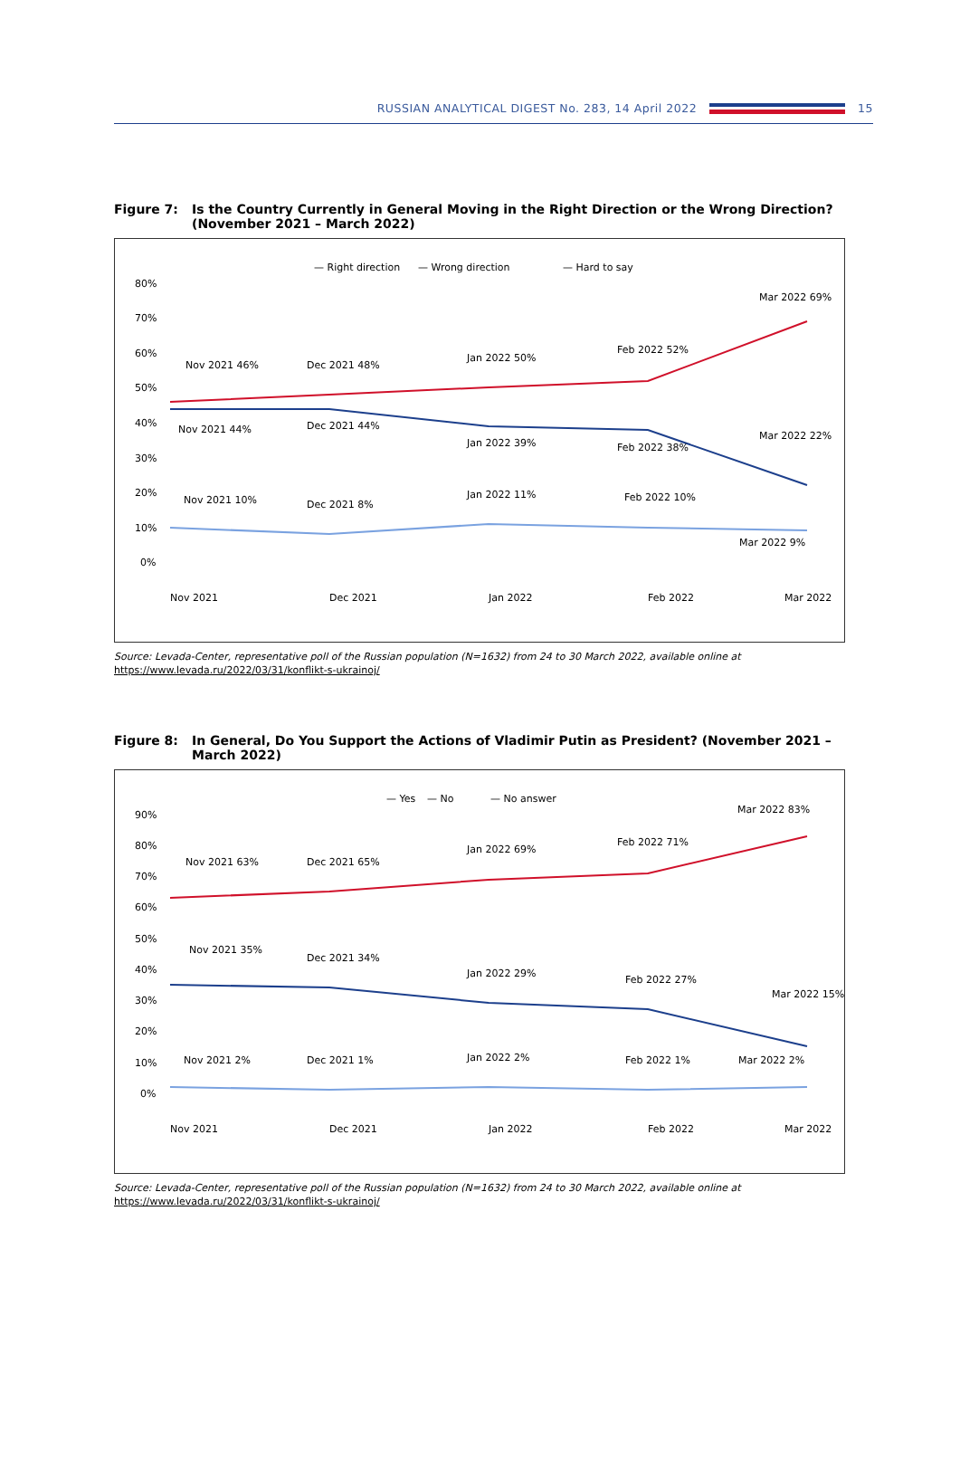RUSSIAN ANALYTICAL DIGEST No. 283, 14 April 2022
15
Figure 7: Is the Country Currently in General Moving in the Right Direction or the Wrong Direction? (November 2021 – March 2022)
— Right direction
— Wrong direction
— Hard to say
80%
70%
60%
50%
40%
30%
20%
10%
0%
Nov 2021 46%
Dec 2021 48%
Jan 2022 50%
Feb 2022 52%
Mar 2022 69%
Nov 2021 44%
Dec 2021 44%
Jan 2022 39%
Feb 2022 38%
Mar 2022 22%
Nov 2021 10%
Dec 2021 8%
Jan 2022 11%
Feb 2022 10%
Mar 2022 9%
Nov 2021
Dec 2021
Jan 2022
Feb 2022
Mar 2022
Source: Levada-Center, representative poll of the Russian population (N=1632) from 24 to 30 March 2022, available online at https://www.levada.ru/2022/03/31/konflikt-s-ukrainoj/
Figure 8: In General, Do You Support the Actions of Vladimir Putin as President? (November 2021 – March 2022)
— Yes
— No
— No answer
90%
80%
70%
60%
50%
40%
30%
20%
10%
0%
Nov 2021 63%
Dec 2021 65%
Jan 2022 69%
Feb 2022 71%
Mar 2022 83%
Nov 2021 35%
Dec 2021 34%
Jan 2022 29%
Feb 2022 27%
Mar 2022 15%
Nov 2021 2%
Dec 2021 1%
Jan 2022 2%
Feb 2022 1%
Mar 2022 2%
Nov 2021
Dec 2021
Jan 2022
Feb 2022
Mar 2022
Source: Levada-Center, representative poll of the Russian population (N=1632) from 24 to 30 March 2022, available online at https://www.levada.ru/2022/03/31/konflikt-s-ukrainoj/